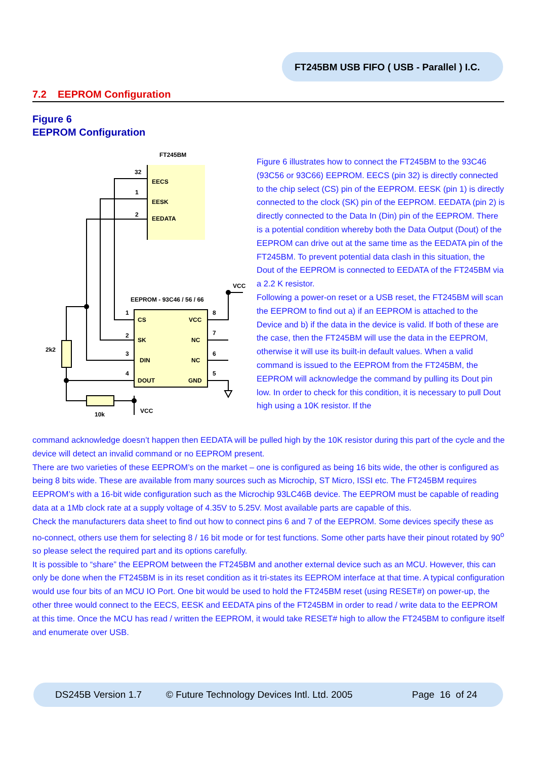FT245BM USB FIFO ( USB - Parallel ) I.C.
7.2 EEPROM Configuration
Figure 6
EEPROM Configuration
FT245BM
32
EECS
1
EESK
2
EEDATA
VCC
EEPROM - 93C46 / 56 / 66
1
CS
VCC
8
2
SK
NC
7
3
DIN
NC
6
4
DOUT
GND
5
2k2
10k
VCC
Figure 6 illustrates how to connect the FT245BM to the 93C46 (93C56 or 93C66) EEPROM. EECS (pin 32) is directly connected to the chip select (CS) pin of the EEPROM. EESK (pin 1) is directly connected to the clock (SK) pin of the EEPROM. EEDATA (pin 2) is directly connected to the Data In (Din) pin of the EEPROM. There is a potential condition whereby both the Data Output (Dout) of the EEPROM can drive out at the same time as the EEDATA pin of the FT245BM. To prevent potential data clash in this situation, the Dout of the EEPROM is connected to EEDATA of the FT245BM via a 2.2 K resistor.
Following a power-on reset or a USB reset, the FT245BM will scan the EEPROM to find out a) if an EEPROM is attached to the Device and b) if the data in the device is valid. If both of these are the case, then the FT245BM will use the data in the EEPROM, otherwise it will use its built-in default values. When a valid command is issued to the EEPROM from the FT245BM, the EEPROM will acknowledge the command by pulling its Dout pin low. In order to check for this condition, it is necessary to pull Dout high using a 10K resistor. If the
command acknowledge doesn’t happen then EEDATA will be pulled high by the 10K resistor during this part of the cycle and the device will detect an invalid command or no EEPROM present.
There are two varieties of these EEPROM’s on the market – one is configured as being 16 bits wide, the other is configured as being 8 bits wide. These are available from many sources such as Microchip, ST Micro, ISSI etc. The FT245BM requires EEPROM’s with a 16-bit wide configuration such as the Microchip 93LC46B device. The EEPROM must be capable of reading data at a 1Mb clock rate at a supply voltage of 4.35V to 5.25V. Most available parts are capable of this.
Check the manufacturers data sheet to find out how to connect pins 6 and 7 of the EEPROM. Some devices specify these as no-connect, others use them for selecting 8 / 16 bit mode or for test functions. Some other parts have their pinout rotated by 90<sup>o</sup> so please select the required part and its options carefully.
It is possible to “share” the EEPROM between the FT245BM and another external device such as an MCU. However, this can only be done when the FT245BM is in its reset condition as it tri-states its EEPROM interface at that time. A typical configuration would use four bits of an MCU IO Port. One bit would be used to hold the FT245BM reset (using RESET#) on power-up, the other three would connect to the EECS, EESK and EEDATA pins of the FT245BM in order to read / write data to the EEPROM at this time. Once the MCU has read / written the EEPROM, it would take RESET# high to allow the FT245BM to configure itself and enumerate over USB.
DS245B Version 1.7 © Future Technology Devices Intl. Ltd. 2005 Page 16 of 24